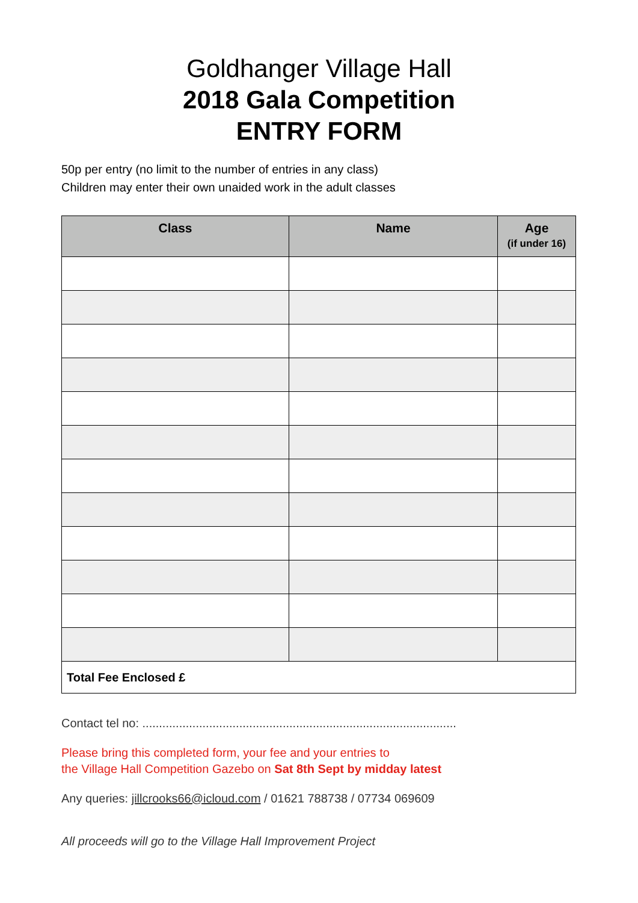Goldhanger Village Hall
2018 Gala Competition
ENTRY FORM
50p per entry (no limit to the number of entries in any class)
Children may enter their own unaided work in the adult classes
| Class | Name | Age (if under 16) |
| --- | --- | --- |
| Total Fee Enclosed £ | | |
Contact tel no: ..............................................................................................
Please bring this completed form, your fee and your entries to
the Village Hall Competition Gazebo on Sat 8th Sept by midday latest
Any queries: jillcrooks66@icloud.com / 01621 788738 / 07734 069609
All proceeds will go to the Village Hall Improvement Project